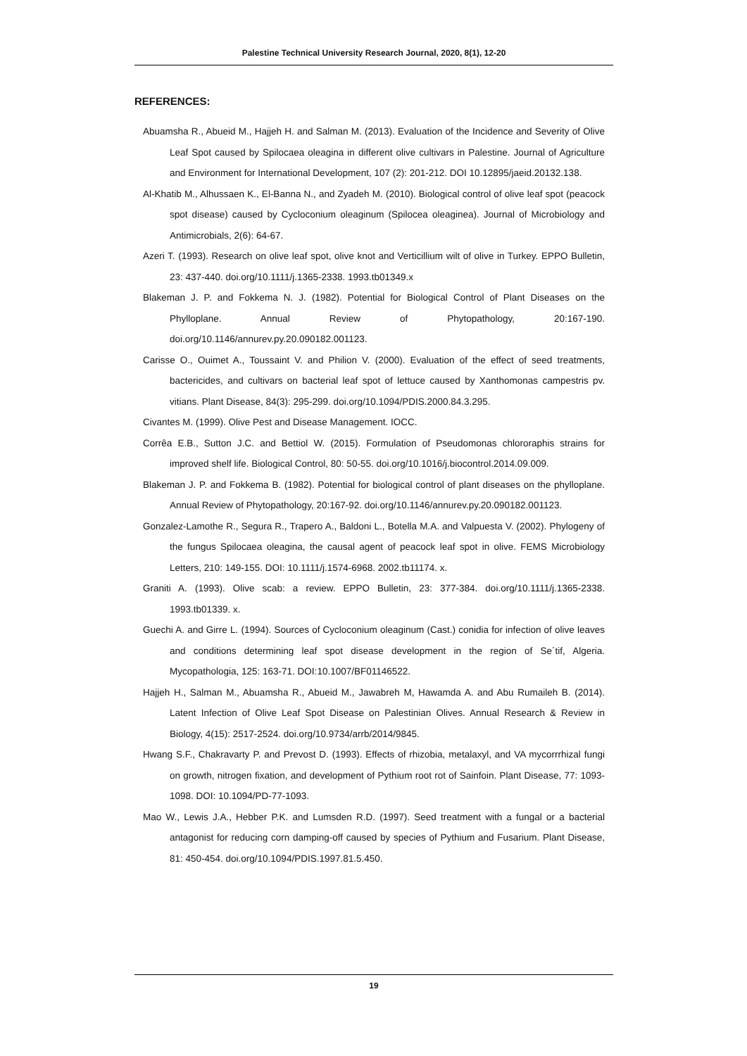Palestine Technical University Research Journal, 2020, 8(1), 12-20
REFERENCES:
Abuamsha R., Abueid M., Hajjeh H. and Salman M. (2013). Evaluation of the Incidence and Severity of Olive Leaf Spot caused by Spilocaea oleagina in different olive cultivars in Palestine. Journal of Agriculture and Environment for International Development, 107 (2): 201-212. DOI 10.12895/jaeid.20132.138.
Al-Khatib M., Alhussaen K., El-Banna N., and Zyadeh M. (2010). Biological control of olive leaf spot (peacock spot disease) caused by Cycloconium oleaginum (Spilocea oleaginea). Journal of Microbiology and Antimicrobials, 2(6): 64-67.
Azeri T. (1993). Research on olive leaf spot, olive knot and Verticillium wilt of olive in Turkey. EPPO Bulletin, 23: 437-440. doi.org/10.1111/j.1365-2338. 1993.tb01349.x
Blakeman J. P. and Fokkema N. J. (1982). Potential for Biological Control of Plant Diseases on the Phylloplane. Annual Review of Phytopathology, 20:167-190. doi.org/10.1146/annurev.py.20.090182.001123.
Carisse O., Ouimet A., Toussaint V. and Philion V. (2000). Evaluation of the effect of seed treatments, bactericides, and cultivars on bacterial leaf spot of lettuce caused by Xanthomonas campestris pv. vitians. Plant Disease, 84(3): 295-299. doi.org/10.1094/PDIS.2000.84.3.295.
Civantes M. (1999). Olive Pest and Disease Management. IOCC.
Corrêa E.B., Sutton J.C. and Bettiol W. (2015). Formulation of Pseudomonas chlororaphis strains for improved shelf life. Biological Control, 80: 50-55. doi.org/10.1016/j.biocontrol.2014.09.009.
Blakeman J. P. and Fokkema B. (1982). Potential for biological control of plant diseases on the phylloplane. Annual Review of Phytopathology, 20:167-92. doi.org/10.1146/annurev.py.20.090182.001123.
Gonzalez-Lamothe R., Segura R., Trapero A., Baldoni L., Botella M.A. and Valpuesta V. (2002). Phylogeny of the fungus Spilocaea oleagina, the causal agent of peacock leaf spot in olive. FEMS Microbiology Letters, 210: 149-155. DOI: 10.1111/j.1574-6968. 2002.tb11174. x.
Graniti A. (1993). Olive scab: a review. EPPO Bulletin, 23: 377-384. doi.org/10.1111/j.1365-2338. 1993.tb01339. x.
Guechi A. and Girre L. (1994). Sources of Cycloconium oleaginum (Cast.) conidia for infection of olive leaves and conditions determining leaf spot disease development in the region of Se´tif, Algeria. Mycopathologia, 125: 163-71. DOI:10.1007/BF01146522.
Hajjeh H., Salman M., Abuamsha R., Abueid M., Jawabreh M, Hawamda A. and Abu Rumaileh B. (2014). Latent Infection of Olive Leaf Spot Disease on Palestinian Olives. Annual Research & Review in Biology, 4(15): 2517-2524. doi.org/10.9734/arrb/2014/9845.
Hwang S.F., Chakravarty P. and Prevost D. (1993). Effects of rhizobia, metalaxyl, and VA mycorrrhizal fungi on growth, nitrogen fixation, and development of Pythium root rot of Sainfoin. Plant Disease, 77: 1093-1098. DOI: 10.1094/PD-77-1093.
Mao W., Lewis J.A., Hebber P.K. and Lumsden R.D. (1997). Seed treatment with a fungal or a bacterial antagonist for reducing corn damping-off caused by species of Pythium and Fusarium. Plant Disease, 81: 450-454. doi.org/10.1094/PDIS.1997.81.5.450.
19